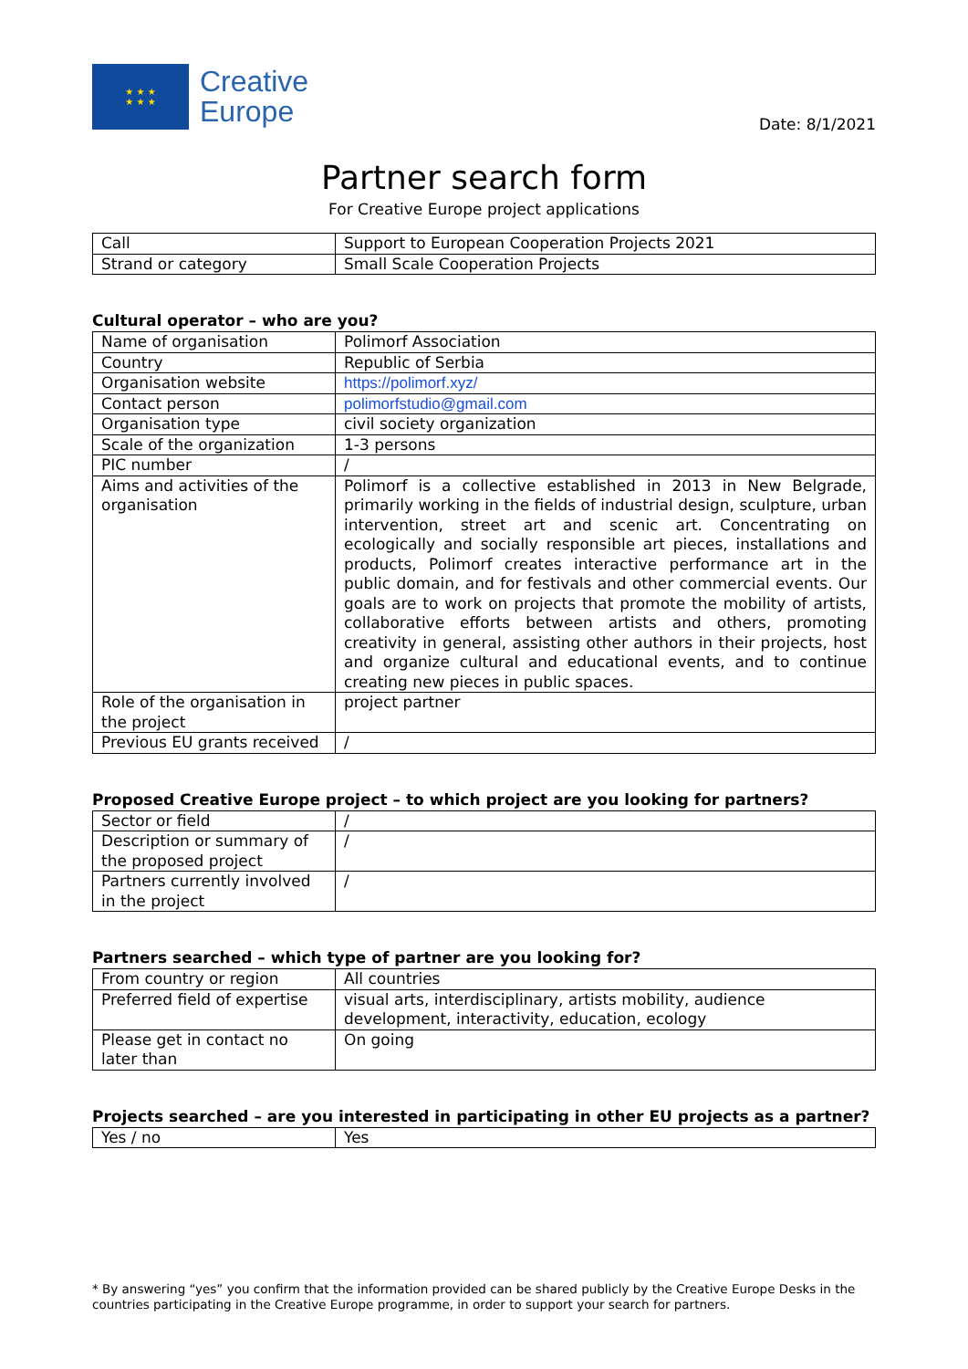★ ★ ★
★ ★ ★
Creative
Europe
Date: 8/1/2021
Partner search form
For Creative Europe project applications
| Call | Support to European Cooperation Projects 2021 |
| Strand or category | Small Scale Cooperation Projects |
Cultural operator – who are you?
| Name of organisation | Polimorf Association |
| Country | Republic of Serbia |
| Organisation website | https://polimorf.xyz/ |
| Contact person | polimorfstudio@gmail.com |
| Organisation type | civil society organization |
| Scale of the organization | 1-3 persons |
| PIC number | / |
| Aims and activities of the organisation | Polimorf is a collective established in 2013 in New Belgrade, primarily working in the fields of industrial design, sculpture, urban intervention, street art and scenic art. Concentrating on ecologically and socially responsible art pieces, installations and products, Polimorf creates interactive performance art in the public domain, and for festivals and other commercial events. Our goals are to work on projects that promote the mobility of artists, collaborative efforts between artists and others, promoting creativity in general, assisting other authors in their projects, host and organize cultural and educational events, and to continue creating new pieces in public spaces. |
| Role of the organisation in the project | project partner |
| Previous EU grants received | / |
Proposed Creative Europe project – to which project are you looking for partners?
| Sector or field | / |
| Description or summary of the proposed project | / |
| Partners currently involved in the project | / |
Partners searched – which type of partner are you looking for?
| From country or region | All countries |
| Preferred field of expertise | visual arts, interdisciplinary, artists mobility, audience development, interactivity, education, ecology |
| Please get in contact no later than | On going |
Projects searched – are you interested in participating in other EU projects as a partner?
| Yes / no | Yes |
* By answering “yes” you confirm that the information provided can be shared publicly by the Creative Europe Desks in the countries participating in the Creative Europe programme, in order to support your search for partners.